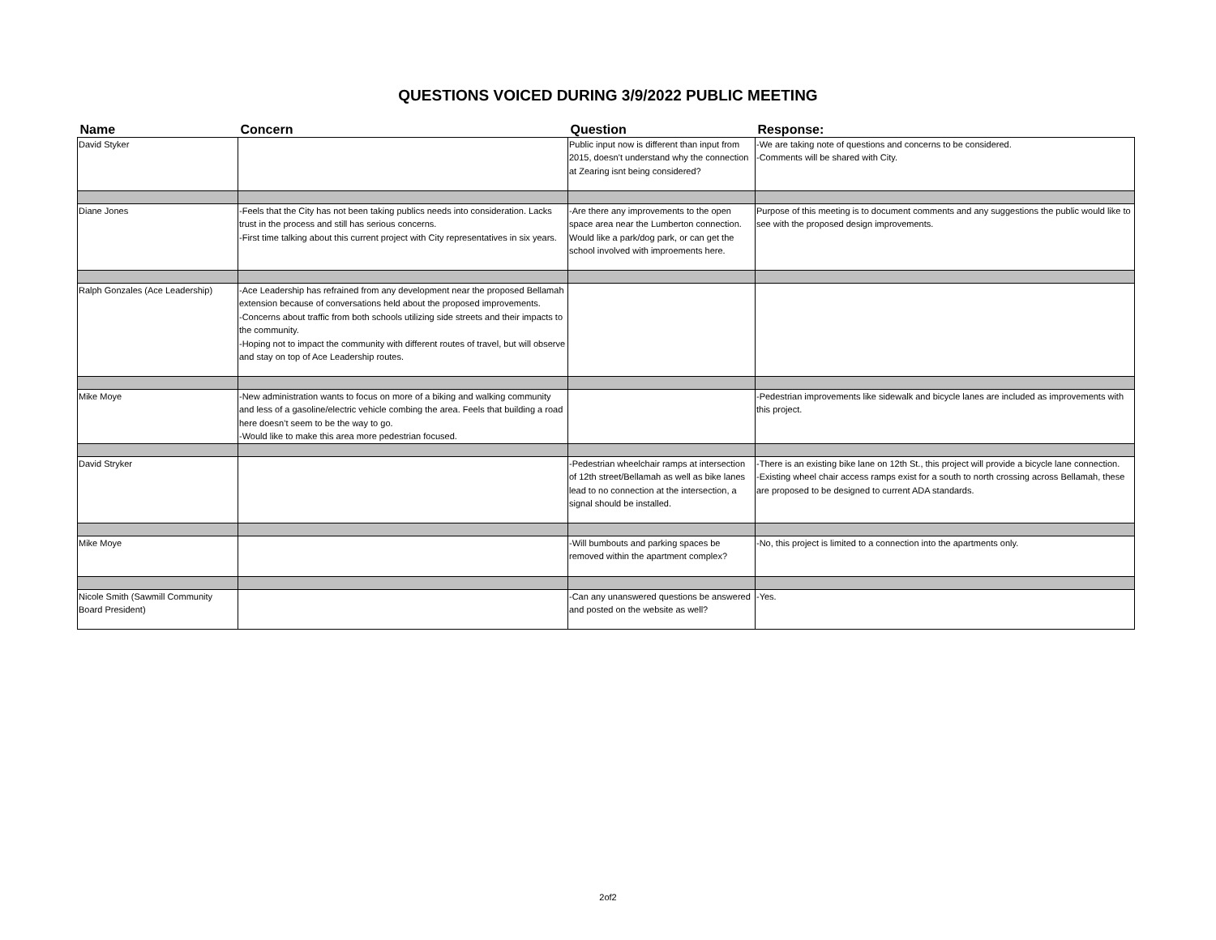QUESTIONS VOICED DURING 3/9/2022 PUBLIC MEETING
| Name | Concern | Question | Response: |
| --- | --- | --- | --- |
| David Styker | | Public input now is different than input from 2015, doesn’t understand why the connection at Zearing isnt being considered? | -We are taking note of questions and concerns to be considered. -Comments will be shared with City. |
| Diane Jones | -Feels that the City has not been taking publics needs into consideration. Lacks trust in the process and still has serious concerns. -First time talking about this current project with City representatives in six years. | -Are there any improvements to the open space area near the Lumberton connection. Would like a park/dog park, or can get the school involved with improements here. | Purpose of this meeting is to document comments and any suggestions the public would like to see with the proposed design improvements. |
| Ralph Gonzales (Ace Leadership) | -Ace Leadership has refrained from any development near the proposed Bellamah extension because of conversations held about the proposed improvements. -Concerns about traffic from both schools utilizing side streets and their impacts to the community. -Hoping not to impact the community with different routes of travel, but will observe and stay on top of Ace Leadership routes. | | |
| Mike Moye | -New administration wants to focus on more of a biking and walking community and less of a gasoline/electric vehicle combing the area. Feels that building a road here doesn’t seem to be the way to go. -Would like to make this area more pedestrian focused. | | -Pedestrian improvements like sidewalk and bicycle lanes are included as improvements with this project. |
| David Stryker | | -Pedestrian wheelchair ramps at intersection of 12th street/Bellamah as well as bike lanes lead to no connection at the intersection, a signal should be installed. | -There is an existing bike lane on 12th St., this project will provide a bicycle lane connection. -Existing wheel chair access ramps exist for a south to north crossing across Bellamah, these are proposed to be designed to current ADA standards. |
| Mike Moye | | -Will bumbouts and parking spaces be removed within the apartment complex? | -No, this project is limited to a connection into the apartments only. |
| Nicole Smith (Sawmill Community Board President) | | -Can any unanswered questions be answered and posted on the website as well? | -Yes. |
2of2